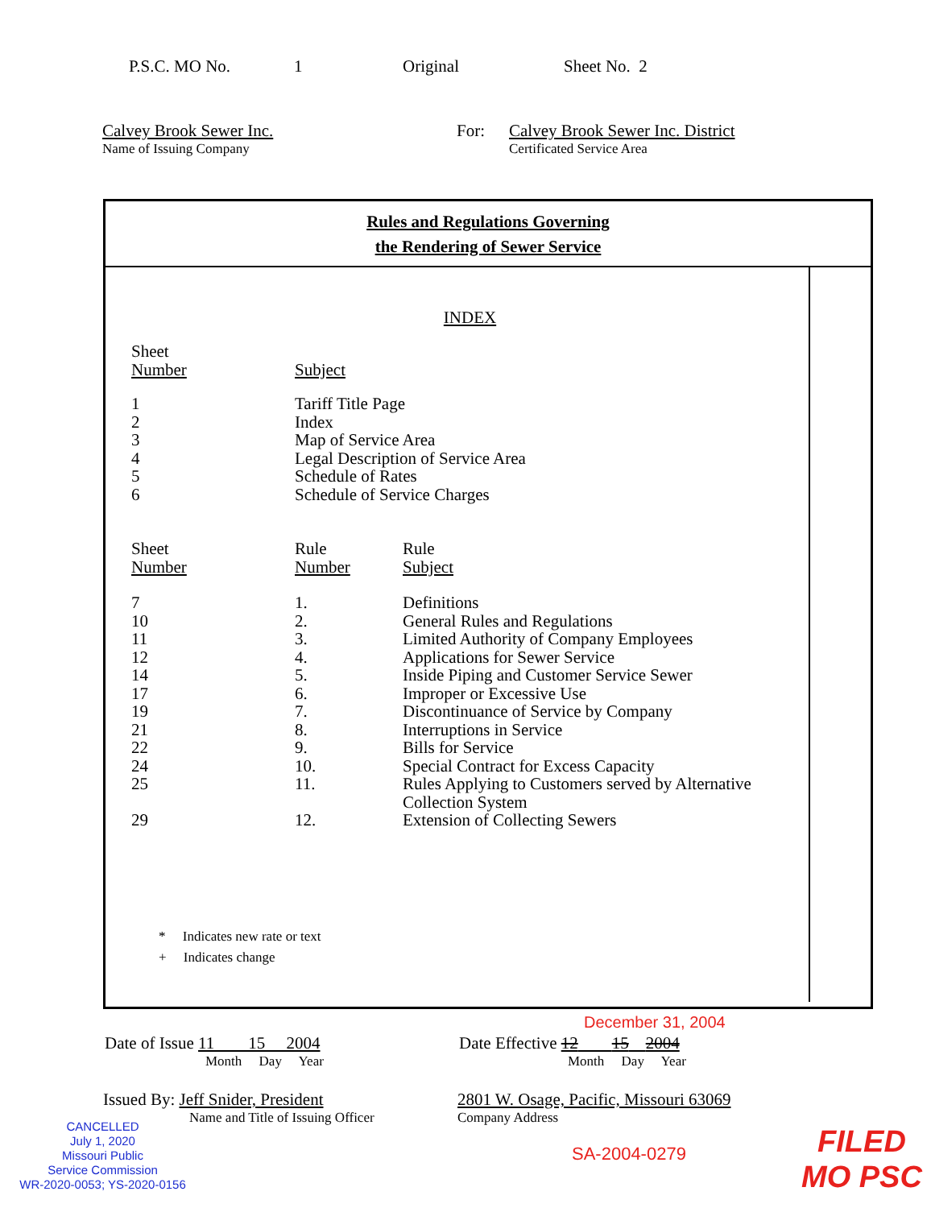P.S.C. MO No. 1 Original Sheet No. 2
Calvey Brook Sewer Inc.
Name of Issuing Company
For: Calvey Brook Sewer Inc. District
Certificated Service Area
Rules and Regulations Governing
the Rendering of Sewer Service
INDEX
| Sheet Number | Subject |
| 1 2 3 4 5 6 | Tariff Title Page Index Map of Service Area Legal Description of Service Area Schedule of Rates Schedule of Service Charges |
| Sheet Number | Rule Number | Rule Subject |
| 7 | 1. | Definitions |
| 10 | 2. | General Rules and Regulations |
| 11 | 3. | Limited Authority of Company Employees |
| 12 | 4. | Applications for Sewer Service |
| 14 | 5. | Inside Piping and Customer Service Sewer |
| 17 | 6. | Improper or Excessive Use |
| 19 | 7. | Discontinuance of Service by Company |
| 21 | 8. | Interruptions in Service |
| 22 | 9. | Bills for Service |
| 24 | 10. | Special Contract for Excess Capacity |
| 25 | 11. | Rules Applying to Customers served by Alternative Collection System |
| 29 | 12. | Extension of Collecting Sewers |
* Indicates new rate or text
+ Indicates change
December 31, 2004
Date of Issue 11 15 2004
Month Day Year
Date Effective 12 15 2004
Month Day Year
Issued By: Jeff Snider, President
Name and Title of Issuing Officer
2801 W. Osage, Pacific, Missouri 63069
Company Address
CANCELLED
July 1, 2020
Missouri Public
Service Commission
WR-2020-0053; YS-2020-0156
SA-2004-0279
FILED
MO PSC